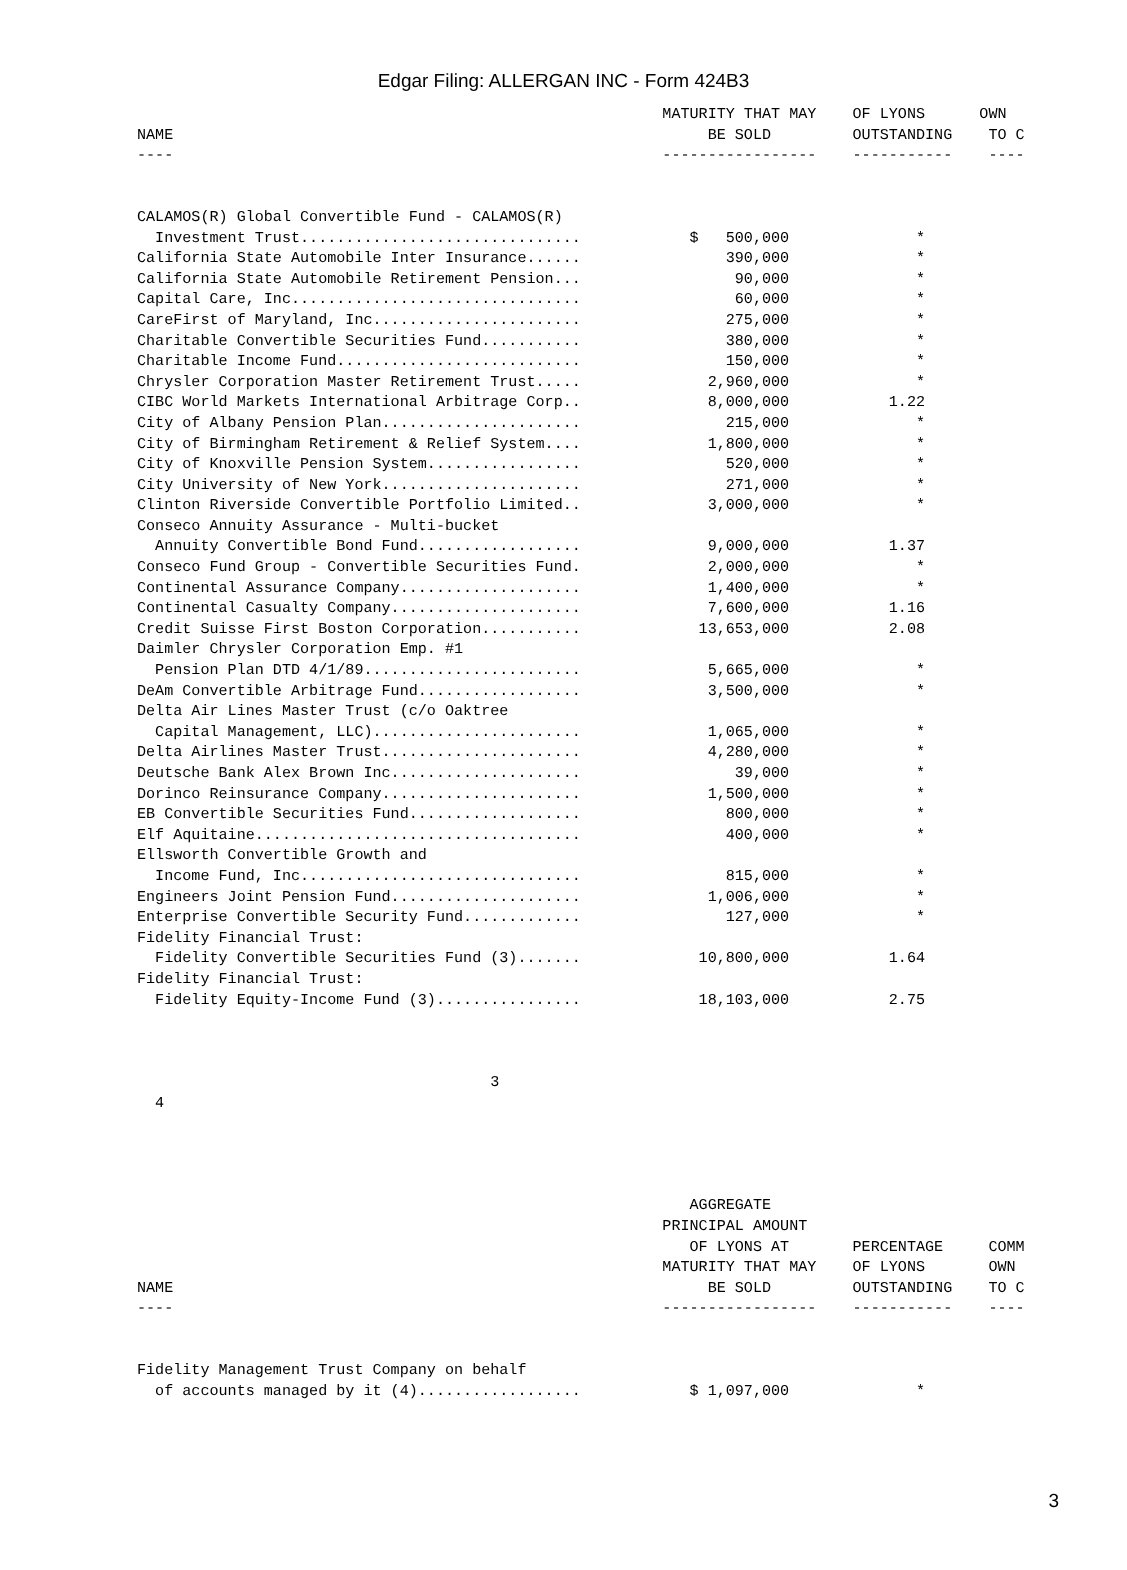Edgar Filing: ALLERGAN INC - Form 424B3
                                                          MATURITY THAT MAY    OF LYONS      OWN
NAME                                                           BE SOLD         OUTSTANDING    TO C
----                                                      -----------------    -----------    ----


CALAMOS(R) Global Convertible Fund - CALAMOS(R)
  Investment Trust...............................            $   500,000              *
California State Automobile Inter Insurance......                390,000              *
California State Automobile Retirement Pension...                 90,000              *
Capital Care, Inc................................                 60,000              *
CareFirst of Maryland, Inc.......................                275,000              *
Charitable Convertible Securities Fund...........                380,000              *
Charitable Income Fund...........................                150,000              *
Chrysler Corporation Master Retirement Trust.....              2,960,000              *
CIBC World Markets International Arbitrage Corp..              8,000,000           1.22
City of Albany Pension Plan......................                215,000              *
City of Birmingham Retirement & Relief System....              1,800,000              *
City of Knoxville Pension System.................                520,000              *
City University of New York......................                271,000              *
Clinton Riverside Convertible Portfolio Limited..              3,000,000              *
Conseco Annuity Assurance - Multi-bucket
  Annuity Convertible Bond Fund..................              9,000,000           1.37
Conseco Fund Group - Convertible Securities Fund.              2,000,000              *
Continental Assurance Company....................              1,400,000              *
Continental Casualty Company.....................              7,600,000           1.16
Credit Suisse First Boston Corporation...........             13,653,000           2.08
Daimler Chrysler Corporation Emp. #1
  Pension Plan DTD 4/1/89........................              5,665,000              *
DeAm Convertible Arbitrage Fund..................              3,500,000              *
Delta Air Lines Master Trust (c/o Oaktree
  Capital Management, LLC).......................              1,065,000              *
Delta Airlines Master Trust......................              4,280,000              *
Deutsche Bank Alex Brown Inc.....................                 39,000              *
Dorinco Reinsurance Company......................              1,500,000              *
EB Convertible Securities Fund...................                800,000              *
Elf Aquitaine....................................                400,000              *
Ellsworth Convertible Growth and
  Income Fund, Inc...............................                815,000              *
Engineers Joint Pension Fund.....................              1,006,000              *
Enterprise Convertible Security Fund.............                127,000              *
Fidelity Financial Trust:
  Fidelity Convertible Securities Fund (3).......             10,800,000           1.64
Fidelity Financial Trust:
  Fidelity Equity-Income Fund (3)................             18,103,000           2.75



                                       3
  4




                                                             AGGREGATE
                                                          PRINCIPAL AMOUNT
                                                             OF LYONS AT       PERCENTAGE     COMM
                                                          MATURITY THAT MAY    OF LYONS       OWN
NAME                                                           BE SOLD         OUTSTANDING    TO C
----                                                      -----------------    -----------    ----


Fidelity Management Trust Company on behalf
  of accounts managed by it (4)..................            $ 1,097,000              *
3